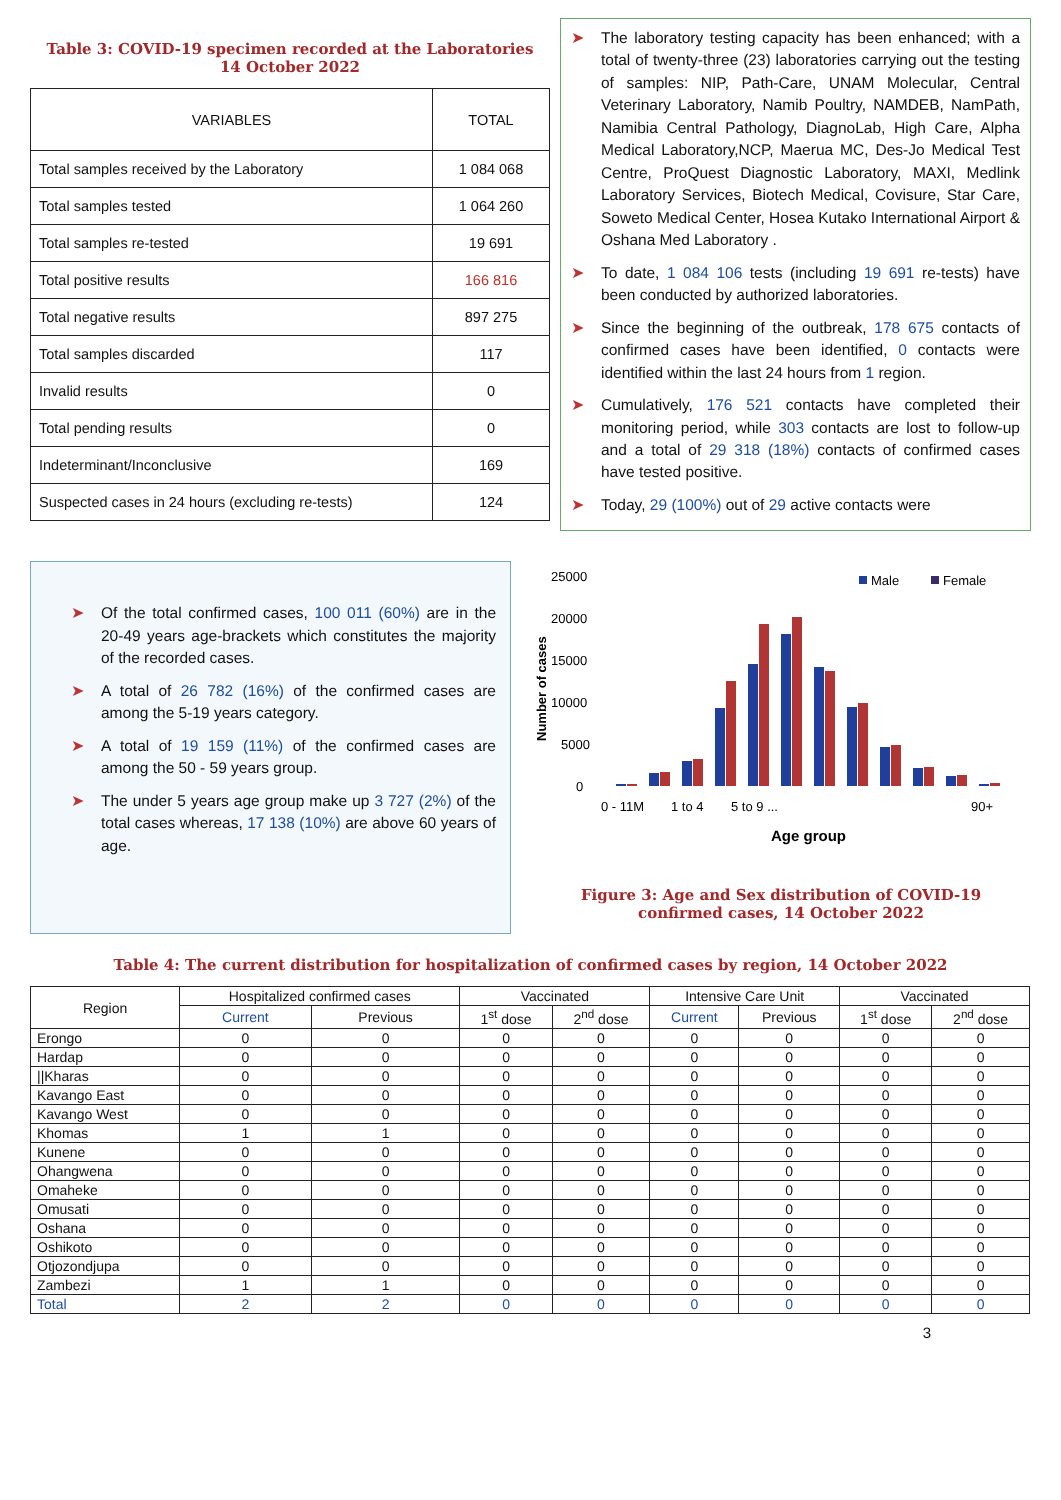Table 3: COVID-19 specimen recorded at the Laboratories
14 October 2022
| VARIABLES | TOTAL |
| --- | --- |
| Total samples received by the Laboratory | 1 084 068 |
| Total samples tested | 1 064 260 |
| Total samples re-tested | 19 691 |
| Total positive results | 166 816 |
| Total negative results | 897 275 |
| Total samples discarded | 117 |
| Invalid results | 0 |
| Total pending results | 0 |
| Indeterminant/Inconclusive | 169 |
| Suspected cases in 24 hours (excluding re-tests) | 124 |
➤ The laboratory testing capacity has been enhanced; with a total of twenty-three (23) laboratories carrying out the testing of samples: NIP, Path-Care, UNAM Molecular, Central Veterinary Laboratory, Namib Poultry, NAMDEB, NamPath, Namibia Central Pathology, DiagnoLab, High Care, Alpha Medical Laboratory,NCP, Maerua MC, Des-Jo Medical Test Centre, ProQuest Diagnostic Laboratory, MAXI, Medlink Laboratory Services, Biotech Medical, Covisure, Star Care, Soweto Medical Center, Hosea Kutako International Airport & Oshana Med Laboratory .
➤ To date, 1 084 106 tests (including 19 691 re-tests) have been conducted by authorized laboratories.
➤ Since the beginning of the outbreak, 178 675 contacts of confirmed cases have been identified, 0 contacts were identified within the last 24 hours from 1 region.
➤ Cumulatively, 176 521 contacts have completed their monitoring period, while 303 contacts are lost to follow-up and a total of 29 318 (18%) contacts of confirmed cases have tested positive.
➤ Today, 29 (100%) out of 29 active contacts were
➤ Of the total confirmed cases, 100 011 (60%) are in the 20-49 years age-brackets which constitutes the majority of the recorded cases.
➤ A total of 26 782 (16%) of the confirmed cases are among the 5-19 years category.
➤ A total of 19 159 (11%) of the confirmed cases are among the 50 - 59 years group.
➤ The under 5 years age group make up 3 727 (2%) of the total cases whereas, 17 138 (10%) are above 60 years of age.
25000
20000
15000
10000
5000
0
Number of cases
Male
Female
0 - 11M
1 to 4
5 to 9 ...
90+
Age group
Figure 3: Age and Sex distribution of COVID-19
confirmed cases, 14 October 2022
Table 4: The current distribution for hospitalization of confirmed cases by region, 14 October 2022
| Region | Hospitalized confirmed cases | | Vaccinated | | Intensive Care Unit | | Vaccinated | |
| --- | --- | --- | --- | --- | --- | --- | --- | --- |
| | Current | Previous | 1<sup>st</sup> dose | 2<sup>nd</sup> dose | Current | Previous | 1<sup>st</sup> dose | 2<sup>nd</sup> dose |
| Erongo | 0 | 0 | 0 | 0 | 0 | 0 | 0 | 0 |
| Hardap | 0 | 0 | 0 | 0 | 0 | 0 | 0 | 0 |
| //Kharas | 0 | 0 | 0 | 0 | 0 | 0 | 0 | 0 |
| Kavango East | 0 | 0 | 0 | 0 | 0 | 0 | 0 | 0 |
| Kavango West | 0 | 0 | 0 | 0 | 0 | 0 | 0 | 0 |
| Khomas | 1 | 1 | 0 | 0 | 0 | 0 | 0 | 0 |
| Kunene | 0 | 0 | 0 | 0 | 0 | 0 | 0 | 0 |
| Ohangwena | 0 | 0 | 0 | 0 | 0 | 0 | 0 | 0 |
| Omaheke | 0 | 0 | 0 | 0 | 0 | 0 | 0 | 0 |
| Omusati | 0 | 0 | 0 | 0 | 0 | 0 | 0 | 0 |
| Oshana | 0 | 0 | 0 | 0 | 0 | 0 | 0 | 0 |
| Oshikoto | 0 | 0 | 0 | 0 | 0 | 0 | 0 | 0 |
| Otjozondjupa | 0 | 0 | 0 | 0 | 0 | 0 | 0 | 0 |
| Zambezi | 1 | 1 | 0 | 0 | 0 | 0 | 0 | 0 |
| Total | 2 | 2 | 0 | 0 | 0 | 0 | 0 | 0 |
3